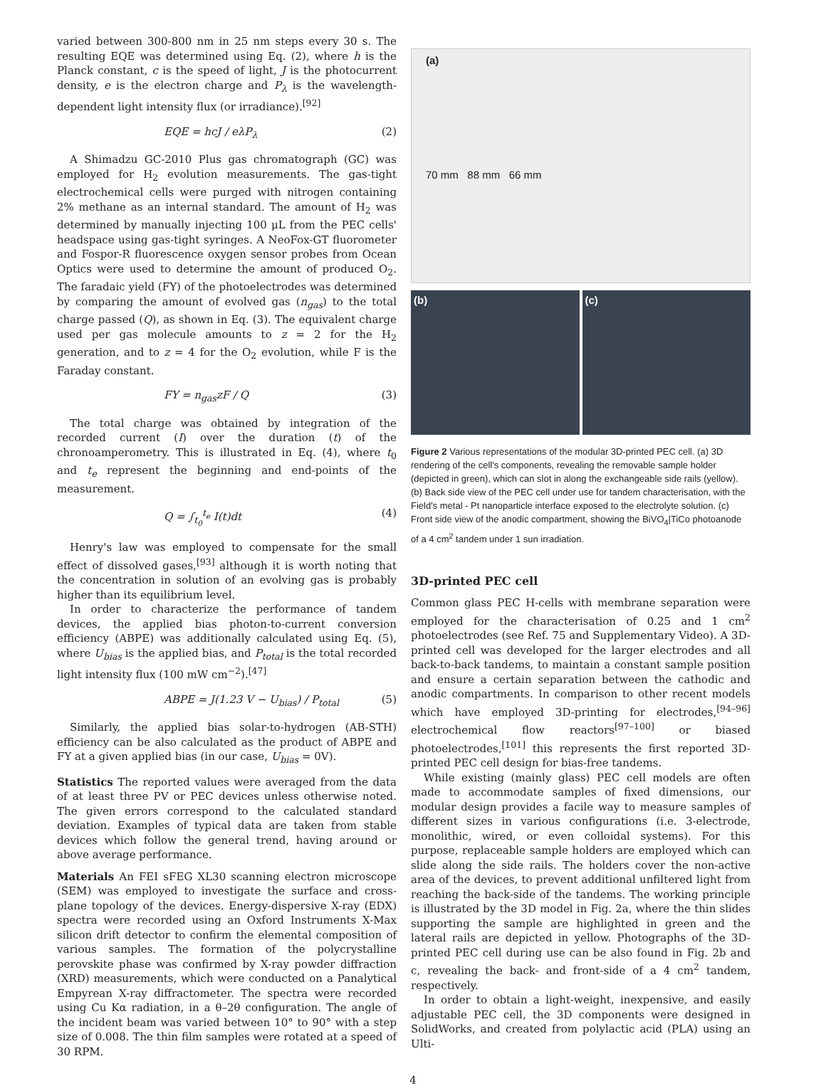varied between 300-800 nm in 25 nm steps every 30 s. The resulting EQE was determined using Eq. (2), where h is the Planck constant, c is the speed of light, J is the photocurrent density, e is the electron charge and P<sub>λ</sub> is the wavelength-dependent light intensity flux (or irradiance).<sup>[92]</sup>
EQE = hcJ / eλP<sub>λ</sub> (2)
A Shimadzu GC-2010 Plus gas chromatograph (GC) was employed for H<sub>2</sub> evolution measurements. The gas-tight electrochemical cells were purged with nitrogen containing 2% methane as an internal standard. The amount of H<sub>2</sub> was determined by manually injecting 100 μL from the PEC cells' headspace using gas-tight syringes. A NeoFox-GT fluorometer and Fospor-R fluorescence oxygen sensor probes from Ocean Optics were used to determine the amount of produced O<sub>2</sub>. The faradaic yield (FY) of the photoelectrodes was determined by comparing the amount of evolved gas (n<sub>gas</sub>) to the total charge passed (Q), as shown in Eq. (3). The equivalent charge used per gas molecule amounts to z = 2 for the H<sub>2</sub> generation, and to z = 4 for the O<sub>2</sub> evolution, while F is the Faraday constant.
FY = n<sub>gas</sub>zF / Q (3)
The total charge was obtained by integration of the recorded current (I) over the duration (t) of the chronoamperometry. This is illustrated in Eq. (4), where t<sub>0</sub> and t<sub>e</sub> represent the beginning and end-points of the measurement.
Q = ∫<sub>t<sub>0</sub></sub><sup>t<sub>e</sub></sup> I(t)dt (4)
Henry's law was employed to compensate for the small effect of dissolved gases,<sup>[93]</sup> although it is worth noting that the concentration in solution of an evolving gas is probably higher than its equilibrium level.
In order to characterize the performance of tandem devices, the applied bias photon-to-current conversion efficiency (ABPE) was additionally calculated using Eq. (5), where U<sub>bias</sub> is the applied bias, and P<sub>total</sub> is the total recorded light intensity flux (100 mW cm<sup>−2</sup>).<sup>[47]</sup>
ABPE = J(1.23 V − U<sub>bias</sub>) / P<sub>total</sub> (5)
Similarly, the applied bias solar-to-hydrogen (AB-STH) efficiency can be also calculated as the product of ABPE and FY at a given applied bias (in our case, U<sub>bias</sub> = 0V).
Statistics The reported values were averaged from the data of at least three PV or PEC devices unless otherwise noted. The given errors correspond to the calculated standard deviation. Examples of typical data are taken from stable devices which follow the general trend, having around or above average performance.
Materials An FEI sFEG XL30 scanning electron microscope (SEM) was employed to investigate the surface and cross-plane topology of the devices. Energy-dispersive X-ray (EDX) spectra were recorded using an Oxford Instruments X-Max silicon drift detector to confirm the elemental composition of various samples. The formation of the polycrystalline perovskite phase was confirmed by X-ray powder diffraction (XRD) measurements, which were conducted on a Panalytical Empyrean X-ray diffractometer. The spectra were recorded using Cu Kα radiation, in a θ–2θ configuration. The angle of the incident beam was varied between 10° to 90° with a step size of 0.008. The thin film samples were rotated at a speed of 30 RPM.
(a)
70 mm 88 mm 66 mm
(b) (c)
Figure 2 Various representations of the modular 3D-printed PEC cell. (a) 3D rendering of the cell's components, revealing the removable sample holder (depicted in green), which can slot in along the exchangeable side rails (yellow). (b) Back side view of the PEC cell under use for tandem characterisation, with the Field's metal - Pt nanoparticle interface exposed to the electrolyte solution. (c) Front side view of the anodic compartment, showing the BiVO<sub>4</sub>|TiCo photoanode of a 4 cm<sup>2</sup> tandem under 1 sun irradiation.
3D-printed PEC cell
Common glass PEC H-cells with membrane separation were employed for the characterisation of 0.25 and 1 cm<sup>2</sup> photoelectrodes (see Ref. 75 and Supplementary Video). A 3D-printed cell was developed for the larger electrodes and all back-to-back tandems, to maintain a constant sample position and ensure a certain separation between the cathodic and anodic compartments. In comparison to other recent models which have employed 3D-printing for electrodes,<sup>[94–96]</sup> electrochemical flow reactors<sup>[97–100]</sup> or biased photoelectrodes,<sup>[101]</sup> this represents the first reported 3D-printed PEC cell design for bias-free tandems.
While existing (mainly glass) PEC cell models are often made to accommodate samples of fixed dimensions, our modular design provides a facile way to measure samples of different sizes in various configurations (i.e. 3-electrode, monolithic, wired, or even colloidal systems). For this purpose, replaceable sample holders are employed which can slide along the side rails. The holders cover the non-active area of the devices, to prevent additional unfiltered light from reaching the back-side of the tandems. The working principle is illustrated by the 3D model in Fig. 2a, where the thin slides supporting the sample are highlighted in green and the lateral rails are depicted in yellow. Photographs of the 3D-printed PEC cell during use can be also found in Fig. 2b and c, revealing the back- and front-side of a 4 cm<sup>2</sup> tandem, respectively.
In order to obtain a light-weight, inexpensive, and easily adjustable PEC cell, the 3D components were designed in SolidWorks, and created from polylactic acid (PLA) using an Ulti-
4